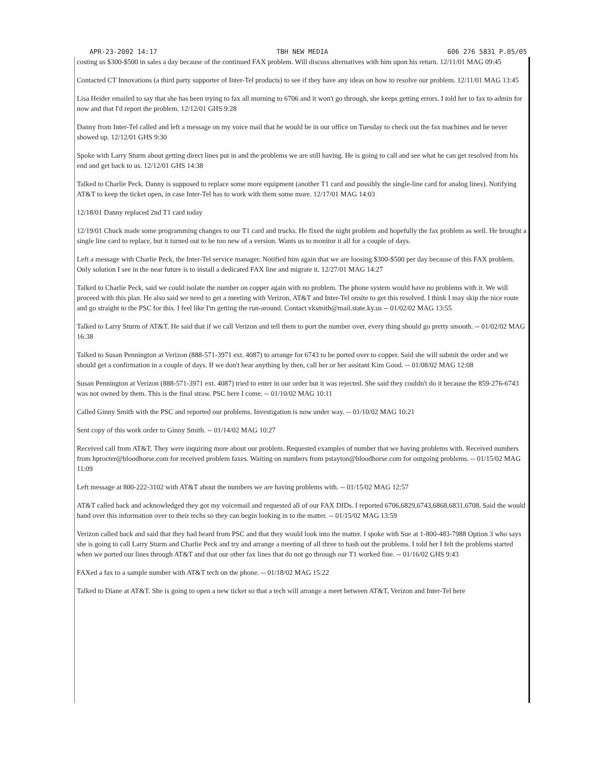APR-23-2002 14:17 TBH NEW MEDIA 606 276 5831 P.05/05
costing us $300-$500 in sales a day because of the continued FAX problem. Will discuss alternatives with him upon his return. 12/11/01 MAG 09:45
Contacted CT Innovations (a third party supporter of Inter-Tel products) to see if they have any ideas on how to resolve our problem. 12/11/01 MAG 13:45
Lisa Heider emailed to say that she has been trying to fax all morning to 6706 and it won't go through, she keeps getting errors. I told her to fax to admin for now and that I'd report the problem. 12/12/01 GHS 9:28
Danny from Inter-Tel called and left a message on my voice mail that he would be in our office on Tuesday to check out the fax machines and he never showed up. 12/12/01 GHS 9:30
Spoke with Larry Sturm about getting direct lines put in and the problems we are still having. He is going to call and see what he can get resolved from his end and get back to us. 12/12/01 GHS 14:38
Talked to Charlie Peck. Danny is supposed to replace some more equipment (another T1 card and possibly the single-line card for analog lines). Notifying AT&T to keep the ticket open, in case Inter-Tel has to work with them some more. 12/17/01 MAG 14:03
12/18/01 Danny replaced 2nd T1 card today
12/19/01 Chuck made some programming changes to our T1 card and trucks. He fixed the night problem and hopefully the fax problem as well. He brought a single line card to replace, but it turned out to be too new of a version. Wants us to monitor it all for a couple of days.
Left a message with Charlie Peck, the Inter-Tel service manager. Notified him again that we are loosing $300-$500 per day because of this FAX problem. Only solution I see in the near future is to install a dedicated FAX line and migrate it. 12/27/01 MAG 14:27
Talked to Charlie Peck, said we could isolate the number on copper again with no problem. The phone system would have no problems with it. We will proceed with this plan. He also said we need to get a meeting with Verizon, AT&T and Inter-Tel onsite to get this resolved. I think I may skip the nice route and go straight to the PSC for this. I feel like I'm getting the run-around. Contact vksmith@mail.state.ky.us -- 01/02/02 MAG 13:55
Talked to Larry Sturm of AT&T. He said that if we call Verizon and tell them to port the number over, every thing should go pretty smooth. -- 01/02/02 MAG 16:38
Talked to Susan Pennington at Verizon (888-571-3971 ext. 4087) to arrange for 6743 to be ported over to copper. Said she will submit the order and we should get a confirmation in a couple of days. If we don't hear anything by then, call her or her assitant Kim Good. -- 01/08/02 MAG 12:08
Susan Pennington at Verizon (888-571-3971 ext. 4087) tried to enter in our order but it was rejected. She said they couldn't do it because the 859-276-6743 was not owned by them. This is the final straw. PSC here I come. -- 01/10/02 MAG 10:11
Called Ginny Smith with the PSC and reported our problems. Investigation is now under way. -- 01/10/02 MAG 10:21
Sent copy of this work order to Ginny Smith. -- 01/14/02 MAG 10:27
Received call from AT&T. They were inquiring more about our problem. Requested examples of number that we having problems with. Received numbers from hprocter@bloodhorse.com for received problem faxes. Waiting on numbers from pstayton@bloodhorse.com for outgoing problems. -- 01/15/02 MAG 11:09
Left message at 800-222-3102 with AT&T about the numbers we are having problems with. -- 01/15/02 MAG 12:57
AT&T called back and acknowledged they got my voicemail and requested all of our FAX DIDs. I reported 6706,6829,6743,6868,6831,6708. Said the would hand over this information over to their techs so they can begin looking in to the matter. -- 01/15/02 MAG 13:59
Verizon called back and said that they had heard from PSC and that they would look into the matter. I spoke with Sue at 1-800-483-7988 Option 3 who says she is going to call Larry Sturm and Charlie Peck and try and arrange a meeting of all three to hash out the problems. I told her I felt the problems started when we ported our lines through AT&T and that our other fax lines that do not go through our T1 worked fine. -- 01/16/02 GHS 9:43
FAXed a fax to a sample number with AT&T tech on the phone. -- 01/18/02 MAG 15:22
Talked to Diane at AT&T. She is going to open a new ticket so that a tech will arrange a meet between AT&T, Verizon and Inter-Tel here